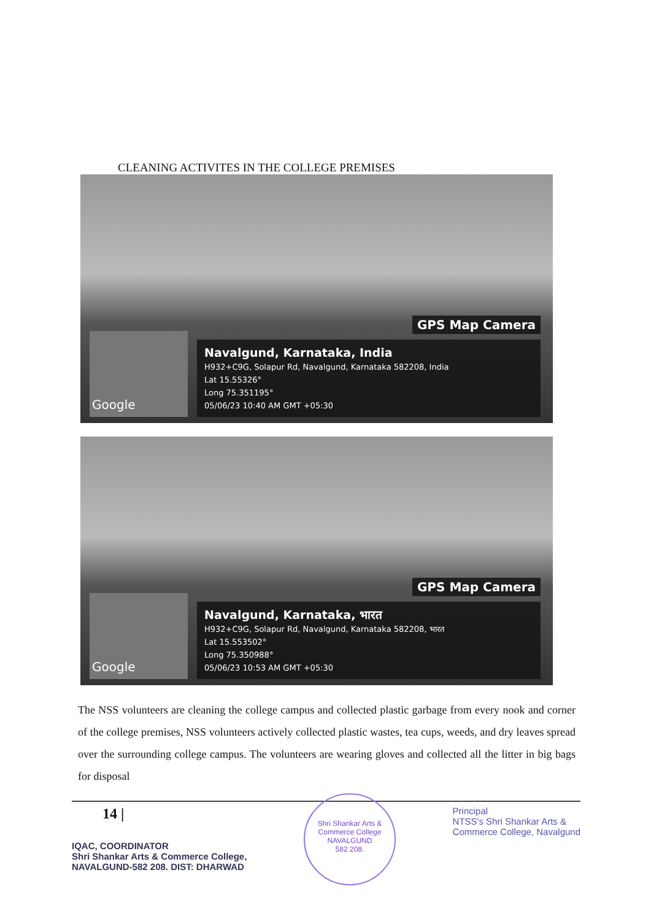CLEANING ACTIVITES IN THE COLLEGE PREMISES
GPS Map Camera
Google
Navalgund, Karnataka, India
H932+C9G, Solapur Rd, Navalgund, Karnataka 582208, India
Lat 15.55326°
Long 75.351195°
05/06/23 10:40 AM GMT +05:30
GPS Map Camera
Google
Navalgund, Karnataka, भारत
H932+C9G, Solapur Rd, Navalgund, Karnataka 582208, भारत
Lat 15.553502°
Long 75.350988°
05/06/23 10:53 AM GMT +05:30
The NSS volunteers are cleaning the college campus and collected plastic garbage from every nook and corner of the college premises, NSS volunteers actively collected plastic wastes, tea cups, weeds, and dry leaves spread over the surrounding college campus. The volunteers are wearing gloves and collected all the litter in big bags for disposal
14 |
IQAC, COORDINATOR
Shri Shankar Arts & Commerce College,
NAVALGUND-582 208. DIST: DHARWAD
Shri Shankar Arts & Commerce College
NAVALGUND
582 208.
Principal
NTSS's Shri Shankar Arts &
Commerce College, Navalgund